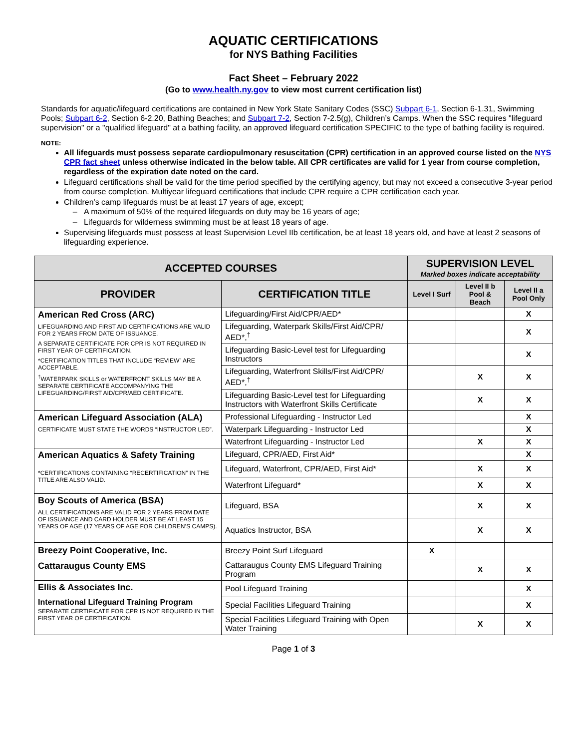AQUATIC CERTIFICATIONS
for NYS Bathing Facilities
Fact Sheet – February 2022
(Go to www.health.ny.gov to view most current certification list)
Standards for aquatic/lifeguard certifications are contained in New York State Sanitary Codes (SSC) Subpart 6-1, Section 6-1.31, Swimming Pools; Subpart 6-2, Section 6-2.20, Bathing Beaches; and Subpart 7-2, Section 7-2.5(g), Children’s Camps. When the SSC requires "lifeguard supervision" or a "qualified lifeguard" at a bathing facility, an approved lifeguard certification SPECIFIC to the type of bathing facility is required.
NOTE:
All lifeguards must possess separate cardiopulmonary resuscitation (CPR) certification in an approved course listed on the NYS CPR fact sheet unless otherwise indicated in the below table. All CPR certificates are valid for 1 year from course completion, regardless of the expiration date noted on the card.
Lifeguard certifications shall be valid for the time period specified by the certifying agency, but may not exceed a consecutive 3-year period from course completion. Multiyear lifeguard certifications that include CPR require a CPR certification each year.
Children's camp lifeguards must be at least 17 years of age, except;
A maximum of 50% of the required lifeguards on duty may be 16 years of age;
Lifeguards for wilderness swimming must be at least 18 years of age.
Supervising lifeguards must possess at least Supervision Level IIb certification, be at least 18 years old, and have at least 2 seasons of lifeguarding experience.
| ACCEPTED COURSES | | SUPERVISION LEVEL Marked boxes indicate acceptability | | |
| --- | --- | --- | --- | --- |
| PROVIDER | CERTIFICATION TITLE | Level I Surf | Level II b Pool & Beach | Level II a Pool Only |
| American Red Cross (ARC) LIFEGUARDING AND FIRST AID CERTIFICATIONS ARE VALID FOR 2 YEARS FROM DATE OF ISSUANCE. A SEPARATE CERTIFICATE FOR CPR IS NOT REQUIRED IN FIRST YEAR OF CERTIFICATION. *CERTIFICATION TITLES THAT INCLUDE “REVIEW” ARE ACCEPTABLE. <sup>†</sup> WATERPARK SKILLS or WATERFRONT SKILLS MAY BE A SEPARATE CERTIFICATE ACCOMPANYING THE LIFEGUARDING/FIRST AID/CPR/AED CERTIFICATE. | Lifeguarding/First Aid/CPR/AED* | | | X |
| | Lifeguarding, Waterpark Skills/First Aid/CPR/ AED*,<sup>†</sup> | | | X |
| | Lifeguarding Basic-Level test for Lifeguarding Instructors | | | X |
| | Lifeguarding, Waterfront Skills/First Aid/CPR/ AED*,<sup>†</sup> | | X | X |
| | Lifeguarding Basic-Level test for Lifeguarding Instructors with Waterfront Skills Certificate | | X | X |
| American Lifeguard Association (ALA) CERTIFICATE MUST STATE THE WORDS “INSTRUCTOR LED”. | Professional Lifeguarding - Instructor Led | | | X |
| | Waterpark Lifeguarding - Instructor Led | | | X |
| | Waterfront Lifeguarding - Instructor Led | | X | X |
| American Aquatics & Safety Training *CERTIFICATIONS CONTAINING “RECERTIFICATION” IN THE TITLE ARE ALSO VALID. | Lifeguard, CPR/AED, First Aid* | | | X |
| | Lifeguard, Waterfront, CPR/AED, First Aid* | | X | X |
| | Waterfront Lifeguard* | | X | X |
| Boy Scouts of America (BSA) ALL CERTIFICATIONS ARE VALID FOR 2 YEARS FROM DATE OF ISSUANCE AND CARD HOLDER MUST BE AT LEAST 15 YEARS OF AGE (17 YEARS OF AGE FOR CHILDREN’S CAMPS). | Lifeguard, BSA | | X | X |
| | Aquatics Instructor, BSA | | X | X |
| Breezy Point Cooperative, Inc. | Breezy Point Surf Lifeguard | X | | |
| Cattaraugus County EMS | Cattaraugus County EMS Lifeguard Training Program | | X | X |
| Ellis & Associates Inc. International Lifeguard Training Program SEPARATE CERTIFICATE FOR CPR IS NOT REQUIRED IN THE FIRST YEAR OF CERTIFICATION. | Pool Lifeguard Training | | | X |
| | Special Facilities Lifeguard Training | | | X |
| | Special Facilities Lifeguard Training with Open Water Training | | X | X |
Page 1 of 3